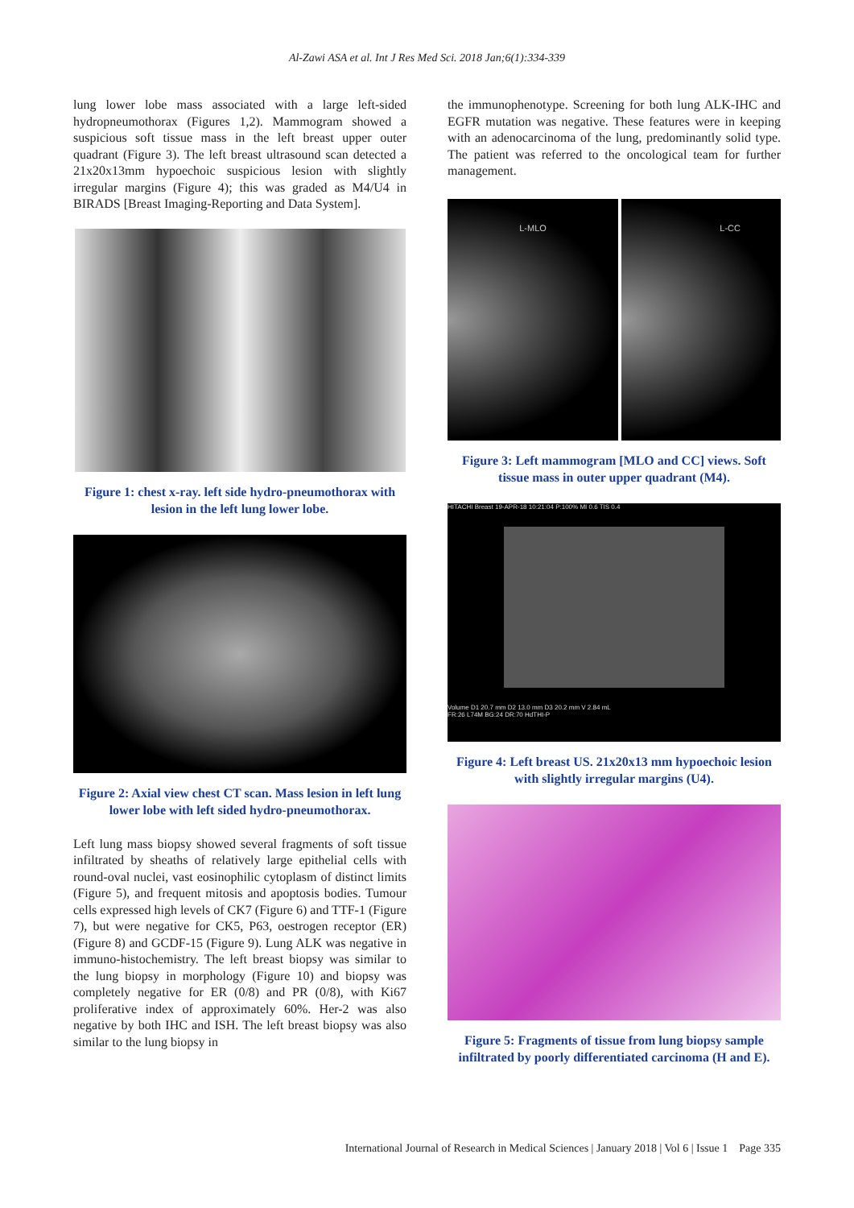Al-Zawi ASA et al. Int J Res Med Sci. 2018 Jan;6(1):334-339
lung lower lobe mass associated with a large left-sided hydropneumothorax (Figures 1,2). Mammogram showed a suspicious soft tissue mass in the left breast upper outer quadrant (Figure 3). The left breast ultrasound scan detected a 21x20x13mm hypoechoic suspicious lesion with slightly irregular margins (Figure 4); this was graded as M4/U4 in BIRADS [Breast Imaging-Reporting and Data System].
Figure 1: chest x-ray. left side hydro-pneumothorax with lesion in the left lung lower lobe.
Figure 2: Axial view chest CT scan. Mass lesion in left lung lower lobe with left sided hydro-pneumothorax.
Left lung mass biopsy showed several fragments of soft tissue infiltrated by sheaths of relatively large epithelial cells with round-oval nuclei, vast eosinophilic cytoplasm of distinct limits (Figure 5), and frequent mitosis and apoptosis bodies. Tumour cells expressed high levels of CK7 (Figure 6) and TTF-1 (Figure 7), but were negative for CK5, P63, oestrogen receptor (ER) (Figure 8) and GCDF-15 (Figure 9). Lung ALK was negative in immuno-histochemistry. The left breast biopsy was similar to the lung biopsy in morphology (Figure 10) and biopsy was completely negative for ER (0/8) and PR (0/8), with Ki67 proliferative index of approximately 60%. Her-2 was also negative by both IHC and ISH. The left breast biopsy was also similar to the lung biopsy in
the immunophenotype. Screening for both lung ALK-IHC and EGFR mutation was negative. These features were in keeping with an adenocarcinoma of the lung, predominantly solid type. The patient was referred to the oncological team for further management.
L-MLO L-CC
Figure 3: Left mammogram [MLO and CC] views. Soft tissue mass in outer upper quadrant (M4).
HITACHI Breast 19-APR-18 10:21:04 P:100% MI 0.6 TIS 0.4
Volume D1 20.7 mm D2 13.0 mm D3 20.2 mm V 2.84 mL
FR:26 L74M BG:24 DR:70 HdTHI-P
Figure 4: Left breast US. 21x20x13 mm hypoechoic lesion with slightly irregular margins (U4).
Figure 5: Fragments of tissue from lung biopsy sample infiltrated by poorly differentiated carcinoma (H and E).
International Journal of Research in Medical Sciences | January 2018 | Vol 6 | Issue 1 Page 335